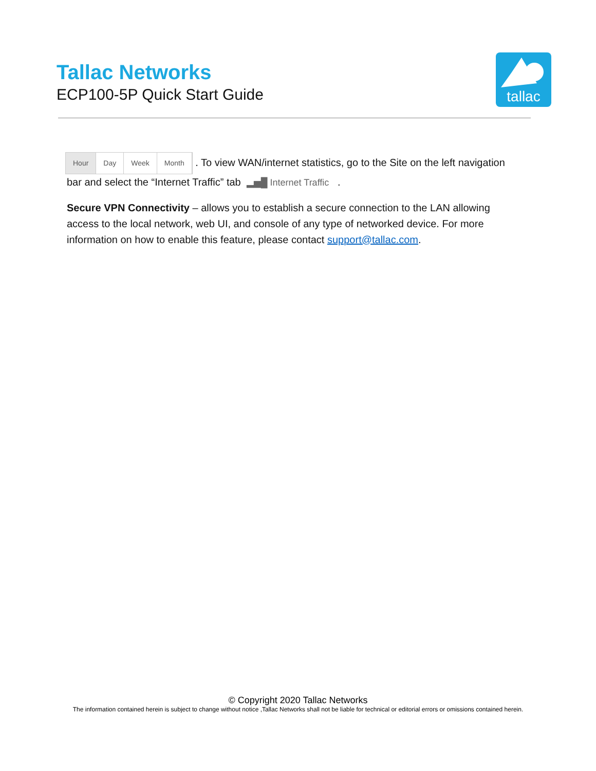Tallac Networks
ECP100-5P Quick Start Guide
tallac
Hour Day Week Month . To view WAN/internet statistics, go to the Site on the left navigation bar and select the “Internet Traffic” tab ▂▅█ Internet Traffic .
Secure VPN Connectivity – allows you to establish a secure connection to the LAN allowing access to the local network, web UI, and console of any type of networked device. For more information on how to enable this feature, please contact support@tallac.com.
© Copyright 2020 Tallac Networks
The information contained herein is subject to change without notice ,Tallac Networks shall not be liable for technical or editorial errors or omissions contained herein.